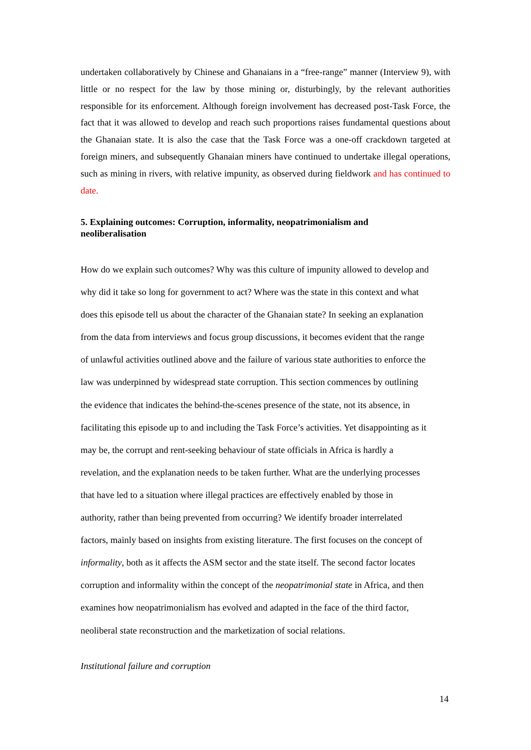undertaken collaboratively by Chinese and Ghanaians in a “free-range” manner (Interview 9), with little or no respect for the law by those mining or, disturbingly, by the relevant authorities responsible for its enforcement. Although foreign involvement has decreased post-Task Force, the fact that it was allowed to develop and reach such proportions raises fundamental questions about the Ghanaian state. It is also the case that the Task Force was a one-off crackdown targeted at foreign miners, and subsequently Ghanaian miners have continued to undertake illegal operations, such as mining in rivers, with relative impunity, as observed during fieldwork and has continued to date.
5. Explaining outcomes: Corruption, informality, neopatrimonialism and neoliberalisation
How do we explain such outcomes? Why was this culture of impunity allowed to develop and
why did it take so long for government to act? Where was the state in this context and what
does this episode tell us about the character of the Ghanaian state? In seeking an explanation
from the data from interviews and focus group discussions, it becomes evident that the range
of unlawful activities outlined above and the failure of various state authorities to enforce the
law was underpinned by widespread state corruption. This section commences by outlining
the evidence that indicates the behind-the-scenes presence of the state, not its absence, in
facilitating this episode up to and including the Task Force’s activities. Yet disappointing as it
may be, the corrupt and rent-seeking behaviour of state officials in Africa is hardly a
revelation, and the explanation needs to be taken further. What are the underlying processes
that have led to a situation where illegal practices are effectively enabled by those in
authority, rather than being prevented from occurring? We identify broader interrelated
factors, mainly based on insights from existing literature. The first focuses on the concept of
informality, both as it affects the ASM sector and the state itself. The second factor locates
corruption and informality within the concept of the neopatrimonial state in Africa, and then
examines how neopatrimonialism has evolved and adapted in the face of the third factor,
neoliberal state reconstruction and the marketization of social relations.
Institutional failure and corruption
14